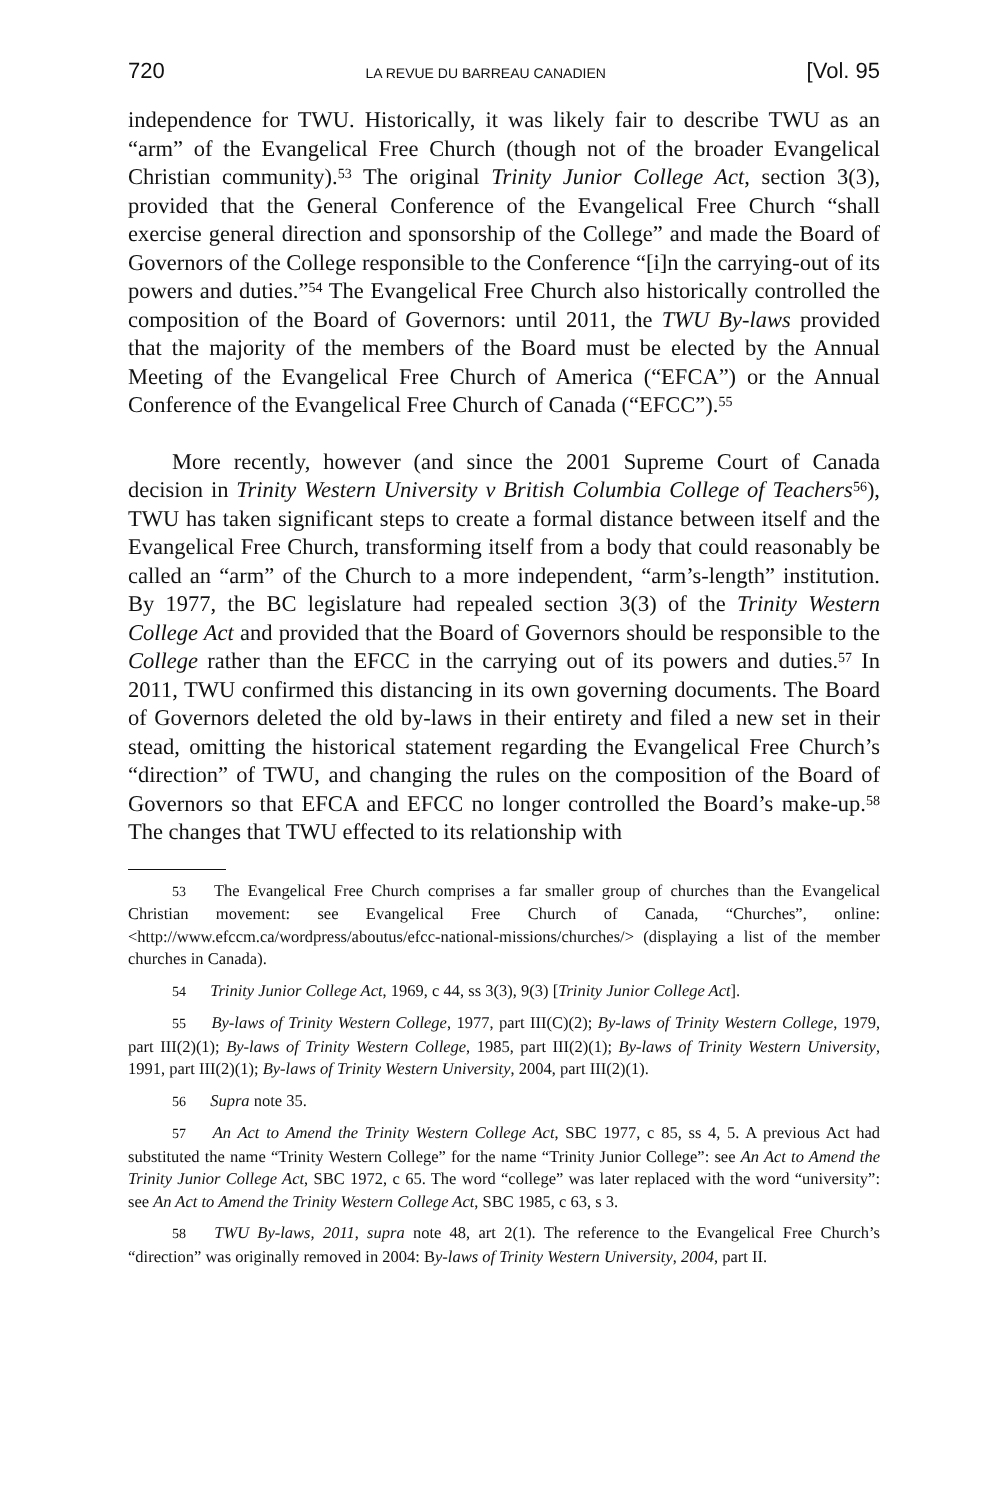720 LA REVUE DU BARREAU CANADIEN [Vol. 95
independence for TWU. Historically, it was likely fair to describe TWU as an “arm” of the Evangelical Free Church (though not of the broader Evangelical Christian community).<sup>53</sup> The original Trinity Junior College Act, section 3(3), provided that the General Conference of the Evangelical Free Church “shall exercise general direction and sponsorship of the College” and made the Board of Governors of the College responsible to the Conference “[i]n the carrying-out of its powers and duties.”<sup>54</sup> The Evangelical Free Church also historically controlled the composition of the Board of Governors: until 2011, the TWU By-laws provided that the majority of the members of the Board must be elected by the Annual Meeting of the Evangelical Free Church of America (“EFCA”) or the Annual Conference of the Evangelical Free Church of Canada (“EFCC”).<sup>55</sup>
More recently, however (and since the 2001 Supreme Court of Canada decision in Trinity Western University v British Columbia College of Teachers<sup>56</sup>), TWU has taken significant steps to create a formal distance between itself and the Evangelical Free Church, transforming itself from a body that could reasonably be called an “arm” of the Church to a more independent, “arm’s-length” institution. By 1977, the BC legislature had repealed section 3(3) of the Trinity Western College Act and provided that the Board of Governors should be responsible to the College rather than the EFCC in the carrying out of its powers and duties.<sup>57</sup> In 2011, TWU confirmed this distancing in its own governing documents. The Board of Governors deleted the old by-laws in their entirety and filed a new set in their stead, omitting the historical statement regarding the Evangelical Free Church’s “direction” of TWU, and changing the rules on the composition of the Board of Governors so that EFCA and EFCC no longer controlled the Board’s make-up.<sup>58</sup> The changes that TWU effected to its relationship with
53 The Evangelical Free Church comprises a far smaller group of churches than the Evangelical Christian movement: see Evangelical Free Church of Canada, “Churches”, online: <http://www.efccm.ca/wordpress/aboutus/efcc-national-missions/churches/> (displaying a list of the member churches in Canada).
54 Trinity Junior College Act, 1969, c 44, ss 3(3), 9(3) [Trinity Junior College Act].
55 By-laws of Trinity Western College, 1977, part III(C)(2); By-laws of Trinity Western College, 1979, part III(2)(1); By-laws of Trinity Western College, 1985, part III(2)(1); By-laws of Trinity Western University, 1991, part III(2)(1); By-laws of Trinity Western University, 2004, part III(2)(1).
56 Supra note 35.
57 An Act to Amend the Trinity Western College Act, SBC 1977, c 85, ss 4, 5. A previous Act had substituted the name “Trinity Western College” for the name “Trinity Junior College”: see An Act to Amend the Trinity Junior College Act, SBC 1972, c 65. The word “college” was later replaced with the word “university”: see An Act to Amend the Trinity Western College Act, SBC 1985, c 63, s 3.
58 TWU By-laws, 2011, supra note 48, art 2(1). The reference to the Evangelical Free Church’s “direction” was originally removed in 2004: By-laws of Trinity Western University, 2004, part II.